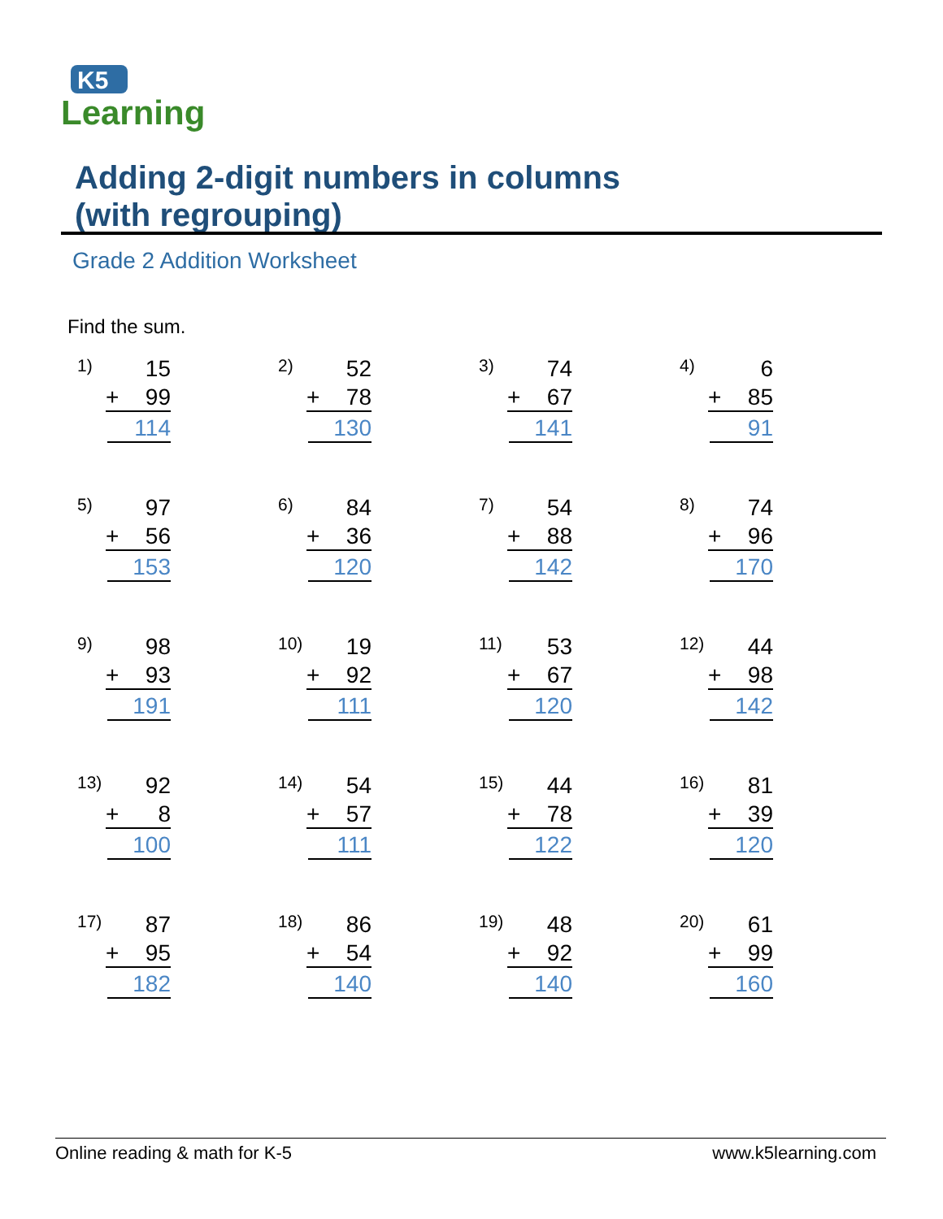K5
Learning
Adding 2-digit numbers in columns
(with regrouping)
Grade 2 Addition Worksheet
Find the sum.
1) 15
+ 99
114
2) 52
+ 78
130
3) 74
+ 67
141
4) 6
+ 85
91
5) 97
+ 56
153
6) 84
+ 36
120
7) 54
+ 88
142
8) 74
+ 96
170
9) 98
+ 93
191
10) 19
+ 92
111
11) 53
+ 67
120
12) 44
+ 98
142
13) 92
+ 8
100
14) 54
+ 57
111
15) 44
+ 78
122
16) 81
+ 39
120
17) 87
+ 95
182
18) 86
+ 54
140
19) 48
+ 92
140
20) 61
+ 99
160
Online reading & math for K-5 www.k5learning.com